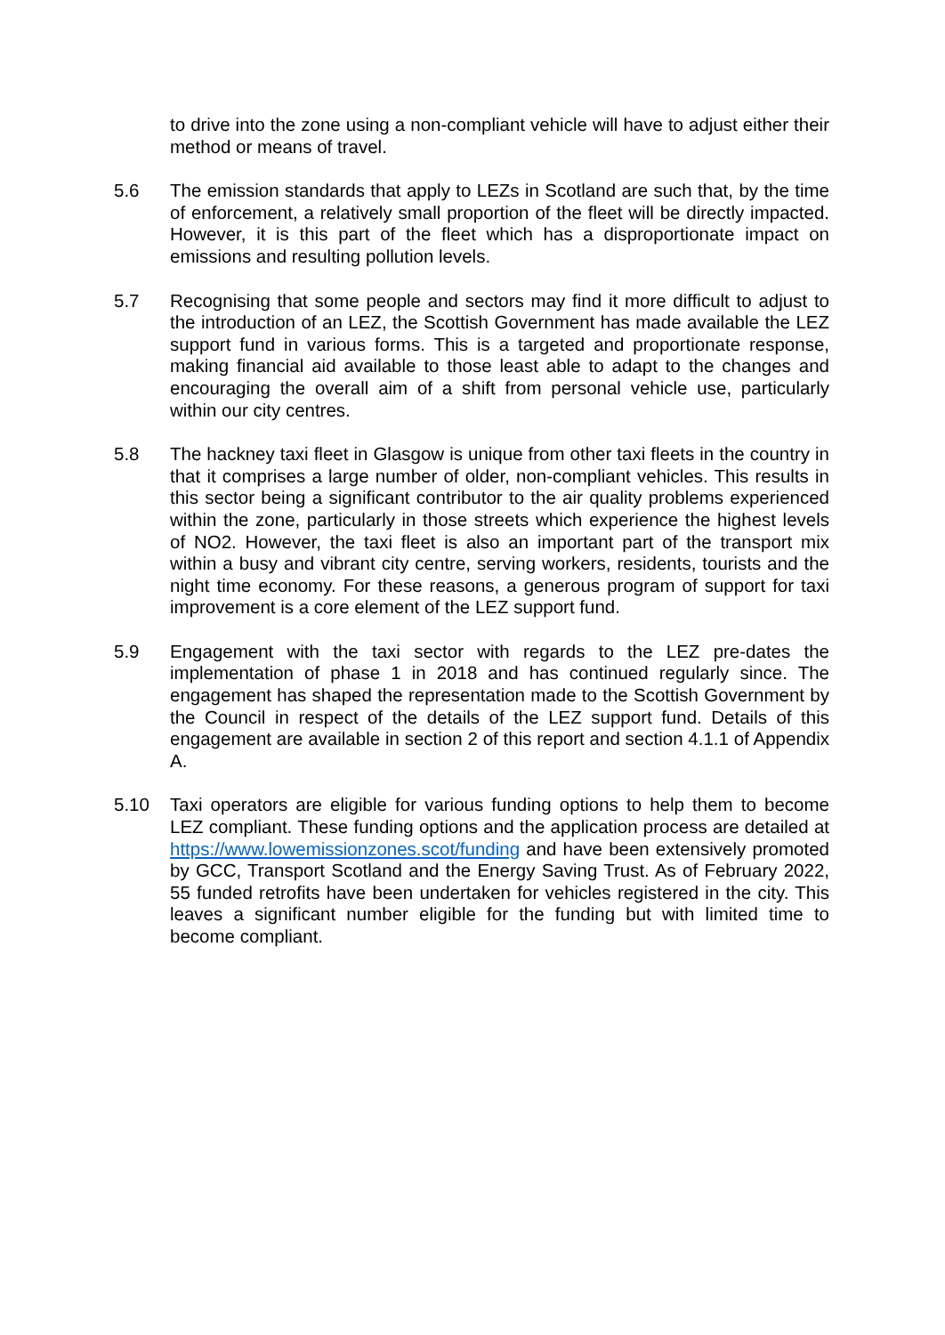to drive into the zone using a non-compliant vehicle will have to adjust either their method or means of travel.
5.6 The emission standards that apply to LEZs in Scotland are such that, by the time of enforcement, a relatively small proportion of the fleet will be directly impacted. However, it is this part of the fleet which has a disproportionate impact on emissions and resulting pollution levels.
5.7 Recognising that some people and sectors may find it more difficult to adjust to the introduction of an LEZ, the Scottish Government has made available the LEZ support fund in various forms. This is a targeted and proportionate response, making financial aid available to those least able to adapt to the changes and encouraging the overall aim of a shift from personal vehicle use, particularly within our city centres.
5.8 The hackney taxi fleet in Glasgow is unique from other taxi fleets in the country in that it comprises a large number of older, non-compliant vehicles. This results in this sector being a significant contributor to the air quality problems experienced within the zone, particularly in those streets which experience the highest levels of NO2. However, the taxi fleet is also an important part of the transport mix within a busy and vibrant city centre, serving workers, residents, tourists and the night time economy. For these reasons, a generous program of support for taxi improvement is a core element of the LEZ support fund.
5.9 Engagement with the taxi sector with regards to the LEZ pre-dates the implementation of phase 1 in 2018 and has continued regularly since. The engagement has shaped the representation made to the Scottish Government by the Council in respect of the details of the LEZ support fund. Details of this engagement are available in section 2 of this report and section 4.1.1 of Appendix A.
5.10 Taxi operators are eligible for various funding options to help them to become LEZ compliant. These funding options and the application process are detailed at https://www.lowemissionzones.scot/funding and have been extensively promoted by GCC, Transport Scotland and the Energy Saving Trust. As of February 2022, 55 funded retrofits have been undertaken for vehicles registered in the city. This leaves a significant number eligible for the funding but with limited time to become compliant.